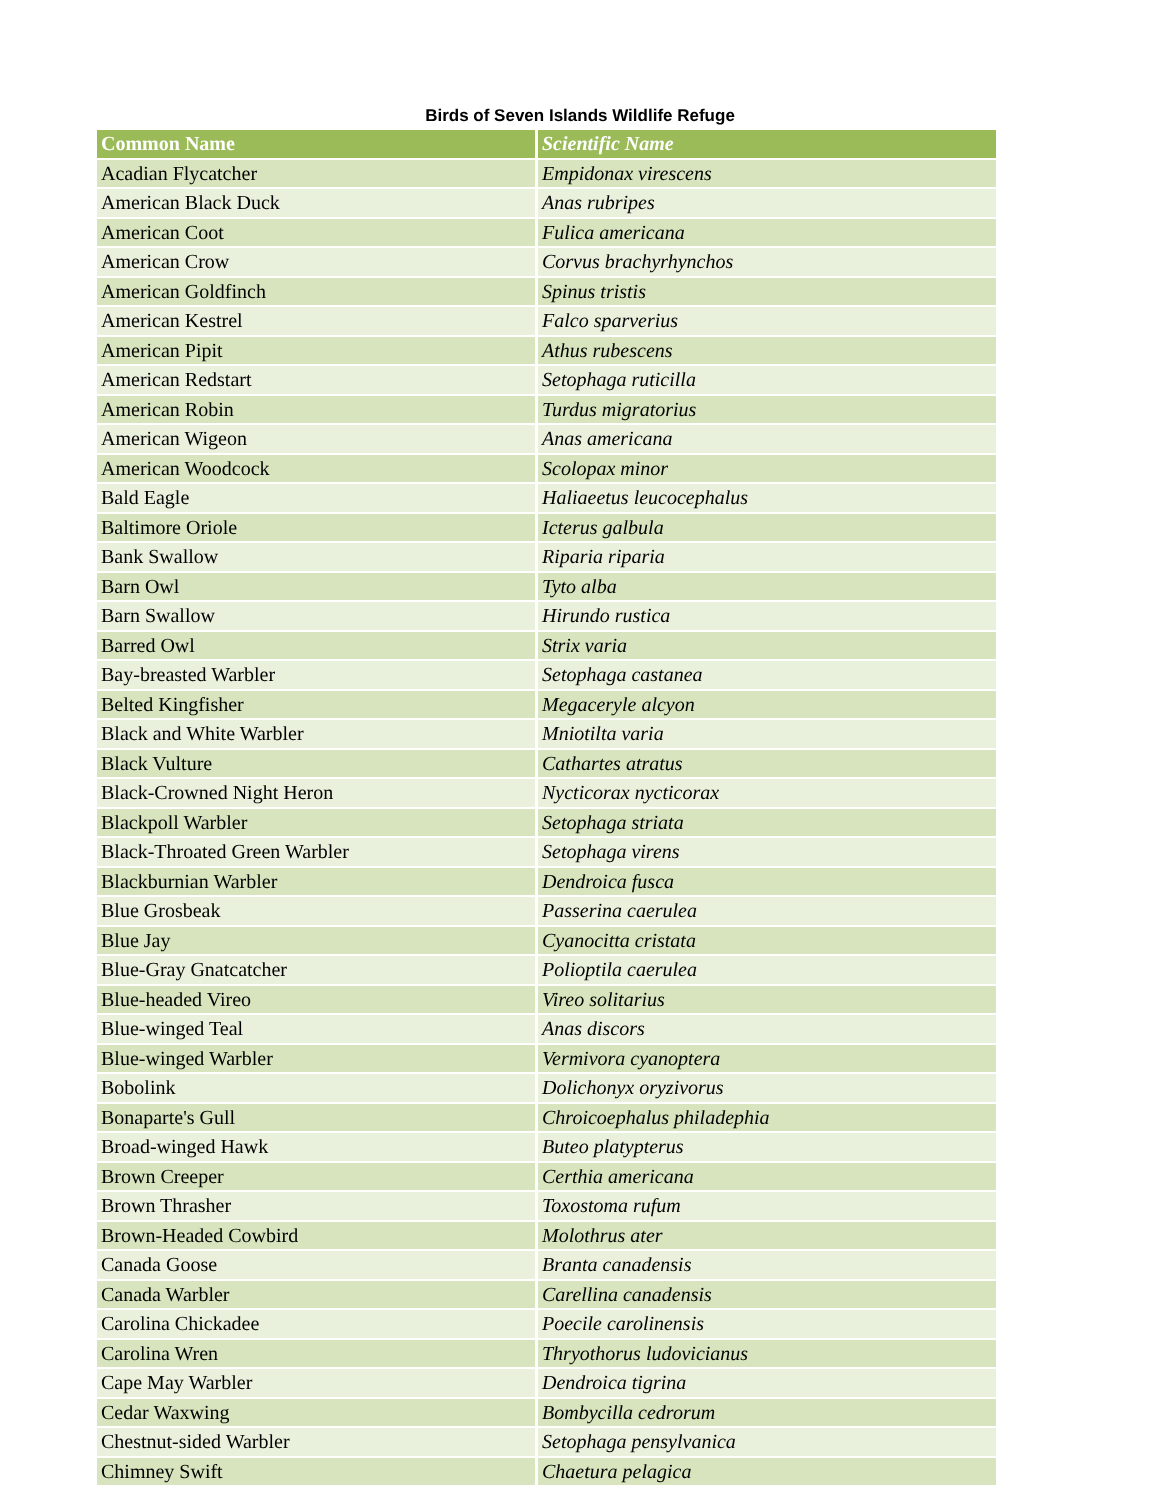Birds of Seven Islands Wildlife Refuge
| Common Name | Scientific Name |
| --- | --- |
| Acadian Flycatcher | Empidonax virescens |
| American Black Duck | Anas rubripes |
| American Coot | Fulica americana |
| American Crow | Corvus brachyrhynchos |
| American Goldfinch | Spinus tristis |
| American Kestrel | Falco sparverius |
| American Pipit | Athus rubescens |
| American Redstart | Setophaga ruticilla |
| American Robin | Turdus migratorius |
| American Wigeon | Anas americana |
| American Woodcock | Scolopax minor |
| Bald Eagle | Haliaeetus leucocephalus |
| Baltimore Oriole | Icterus galbula |
| Bank Swallow | Riparia riparia |
| Barn Owl | Tyto alba |
| Barn Swallow | Hirundo rustica |
| Barred Owl | Strix varia |
| Bay-breasted Warbler | Setophaga castanea |
| Belted Kingfisher | Megaceryle alcyon |
| Black and White Warbler | Mniotilta varia |
| Black Vulture | Cathartes atratus |
| Black-Crowned Night Heron | Nycticorax nycticorax |
| Blackpoll Warbler | Setophaga striata |
| Black-Throated Green Warbler | Setophaga virens |
| Blackburnian Warbler | Dendroica fusca |
| Blue Grosbeak | Passerina caerulea |
| Blue Jay | Cyanocitta cristata |
| Blue-Gray Gnatcatcher | Polioptila caerulea |
| Blue-headed Vireo | Vireo solitarius |
| Blue-winged Teal | Anas discors |
| Blue-winged Warbler | Vermivora cyanoptera |
| Bobolink | Dolichonyx oryzivorus |
| Bonaparte's Gull | Chroicoephalus philadephia |
| Broad-winged Hawk | Buteo platypterus |
| Brown Creeper | Certhia americana |
| Brown Thrasher | Toxostoma rufum |
| Brown-Headed Cowbird | Molothrus ater |
| Canada Goose | Branta canadensis |
| Canada Warbler | Carellina canadensis |
| Carolina Chickadee | Poecile carolinensis |
| Carolina Wren | Thryothorus ludovicianus |
| Cape May Warbler | Dendroica tigrina |
| Cedar Waxwing | Bombycilla cedrorum |
| Chestnut-sided Warbler | Setophaga pensylvanica |
| Chimney Swift | Chaetura pelagica |